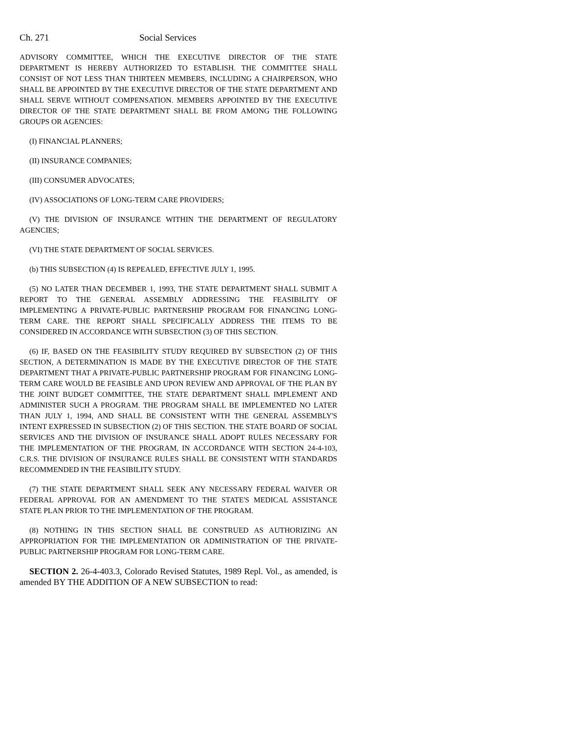Ch. 271 Social Services
ADVISORY COMMITTEE, WHICH THE EXECUTIVE DIRECTOR OF THE STATE DEPARTMENT IS HEREBY AUTHORIZED TO ESTABLISH. THE COMMITTEE SHALL CONSIST OF NOT LESS THAN THIRTEEN MEMBERS, INCLUDING A CHAIRPERSON, WHO SHALL BE APPOINTED BY THE EXECUTIVE DIRECTOR OF THE STATE DEPARTMENT AND SHALL SERVE WITHOUT COMPENSATION. MEMBERS APPOINTED BY THE EXECUTIVE DIRECTOR OF THE STATE DEPARTMENT SHALL BE FROM AMONG THE FOLLOWING GROUPS OR AGENCIES:
(I) FINANCIAL PLANNERS;
(II) INSURANCE COMPANIES;
(III) CONSUMER ADVOCATES;
(IV) ASSOCIATIONS OF LONG-TERM CARE PROVIDERS;
(V) THE DIVISION OF INSURANCE WITHIN THE DEPARTMENT OF REGULATORY AGENCIES;
(VI) THE STATE DEPARTMENT OF SOCIAL SERVICES.
(b) THIS SUBSECTION (4) IS REPEALED, EFFECTIVE JULY 1, 1995.
(5) NO LATER THAN DECEMBER 1, 1993, THE STATE DEPARTMENT SHALL SUBMIT A REPORT TO THE GENERAL ASSEMBLY ADDRESSING THE FEASIBILITY OF IMPLEMENTING A PRIVATE-PUBLIC PARTNERSHIP PROGRAM FOR FINANCING LONG-TERM CARE. THE REPORT SHALL SPECIFICALLY ADDRESS THE ITEMS TO BE CONSIDERED IN ACCORDANCE WITH SUBSECTION (3) OF THIS SECTION.
(6) IF, BASED ON THE FEASIBILITY STUDY REQUIRED BY SUBSECTION (2) OF THIS SECTION, A DETERMINATION IS MADE BY THE EXECUTIVE DIRECTOR OF THE STATE DEPARTMENT THAT A PRIVATE-PUBLIC PARTNERSHIP PROGRAM FOR FINANCING LONG-TERM CARE WOULD BE FEASIBLE AND UPON REVIEW AND APPROVAL OF THE PLAN BY THE JOINT BUDGET COMMITTEE, THE STATE DEPARTMENT SHALL IMPLEMENT AND ADMINISTER SUCH A PROGRAM. THE PROGRAM SHALL BE IMPLEMENTED NO LATER THAN JULY 1, 1994, AND SHALL BE CONSISTENT WITH THE GENERAL ASSEMBLY'S INTENT EXPRESSED IN SUBSECTION (2) OF THIS SECTION. THE STATE BOARD OF SOCIAL SERVICES AND THE DIVISION OF INSURANCE SHALL ADOPT RULES NECESSARY FOR THE IMPLEMENTATION OF THE PROGRAM, IN ACCORDANCE WITH SECTION 24-4-103, C.R.S. THE DIVISION OF INSURANCE RULES SHALL BE CONSISTENT WITH STANDARDS RECOMMENDED IN THE FEASIBILITY STUDY.
(7) THE STATE DEPARTMENT SHALL SEEK ANY NECESSARY FEDERAL WAIVER OR FEDERAL APPROVAL FOR AN AMENDMENT TO THE STATE'S MEDICAL ASSISTANCE STATE PLAN PRIOR TO THE IMPLEMENTATION OF THE PROGRAM.
(8) NOTHING IN THIS SECTION SHALL BE CONSTRUED AS AUTHORIZING AN APPROPRIATION FOR THE IMPLEMENTATION OR ADMINISTRATION OF THE PRIVATE-PUBLIC PARTNERSHIP PROGRAM FOR LONG-TERM CARE.
SECTION 2. 26-4-403.3, Colorado Revised Statutes, 1989 Repl. Vol., as amended, is amended BY THE ADDITION OF A NEW SUBSECTION to read: